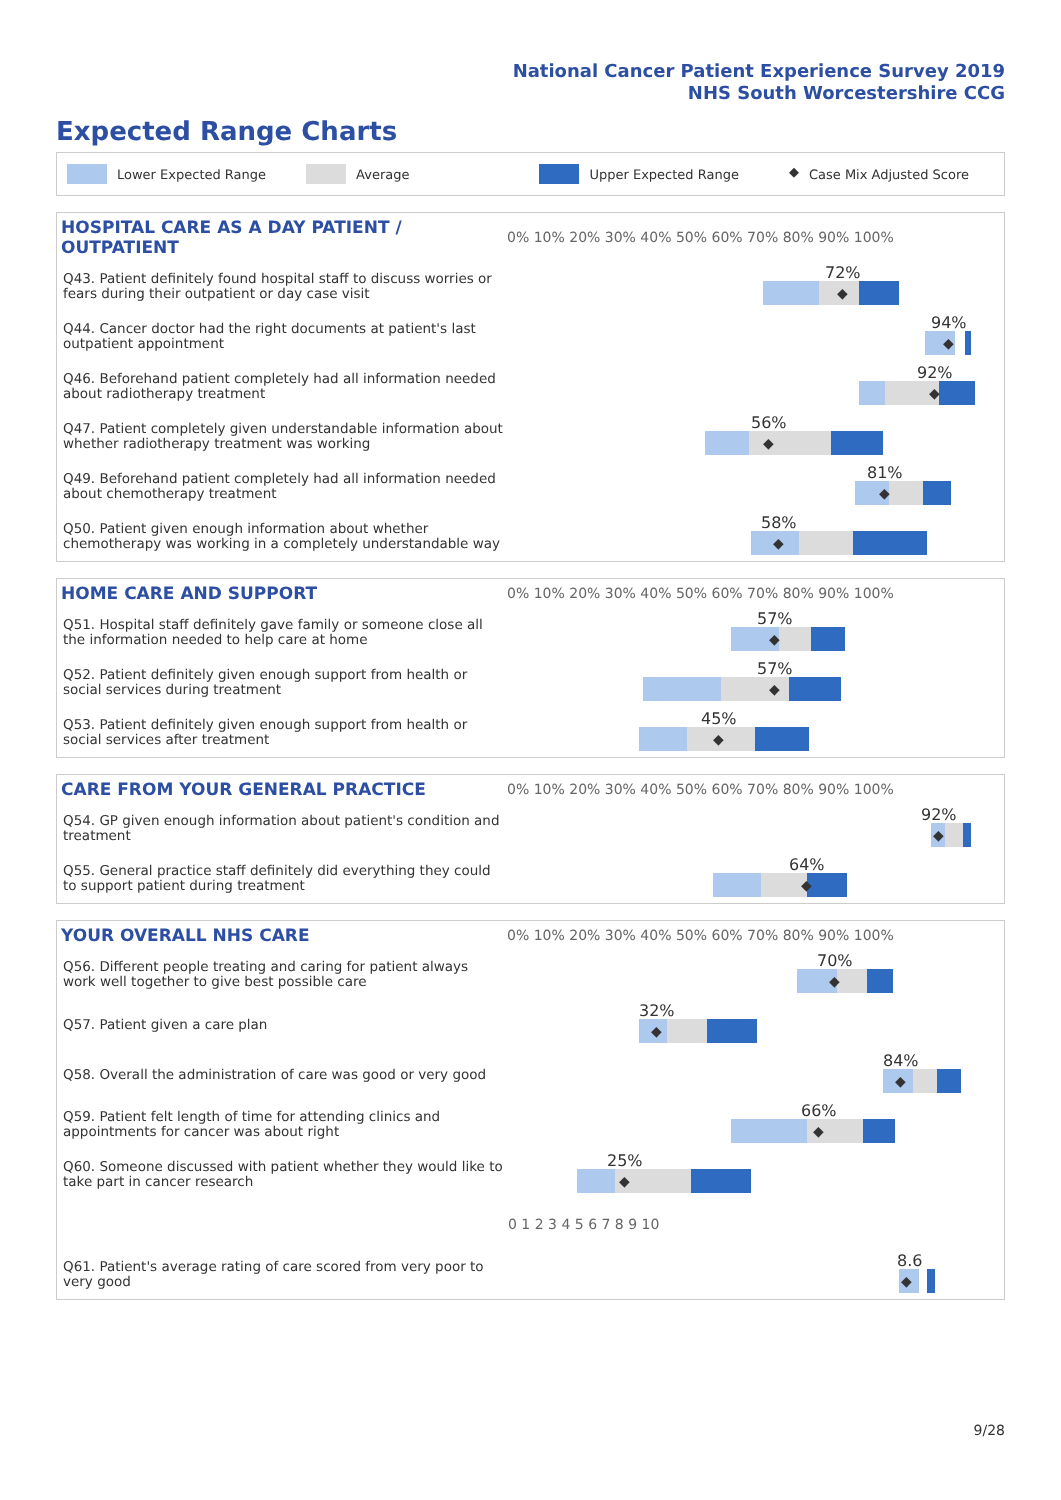National Cancer Patient Experience Survey 2019
NHS South Worcestershire CCG
Expected Range Charts
Lower Expected Range Average Upper Expected Range ◆ Case Mix Adjusted Score
| HOSPITAL CARE AS A DAY PATIENT / OUTPATIENT | 0% 10% 20% 30% 40% 50% 60% 70% 80% 90% 100% |
| --- | --- |
| Q43. Patient definitely found hospital staff to discuss worries or fears during their outpatient or day case visit | 72% ◆ |
| Q44. Cancer doctor had the right documents at patient's last outpatient appointment | 94% ◆ |
| Q46. Beforehand patient completely had all information needed about radiotherapy treatment | 92% ◆ |
| Q47. Patient completely given understandable information about whether radiotherapy treatment was working | 56% ◆ |
| Q49. Beforehand patient completely had all information needed about chemotherapy treatment | 81% ◆ |
| Q50. Patient given enough information about whether chemotherapy was working in a completely understandable way | 58% ◆ |
| HOME CARE AND SUPPORT | 0% 10% 20% 30% 40% 50% 60% 70% 80% 90% 100% |
| --- | --- |
| Q51. Hospital staff definitely gave family or someone close all the information needed to help care at home | 57% ◆ |
| Q52. Patient definitely given enough support from health or social services during treatment | 57% ◆ |
| Q53. Patient definitely given enough support from health or social services after treatment | 45% ◆ |
| CARE FROM YOUR GENERAL PRACTICE | 0% 10% 20% 30% 40% 50% 60% 70% 80% 90% 100% |
| --- | --- |
| Q54. GP given enough information about patient's condition and treatment | 92% ◆ |
| Q55. General practice staff definitely did everything they could to support patient during treatment | 64% ◆ |
| YOUR OVERALL NHS CARE | 0% 10% 20% 30% 40% 50% 60% 70% 80% 90% 100% |
| --- | --- |
| Q56. Different people treating and caring for patient always work well together to give best possible care | 70% ◆ |
| Q57. Patient given a care plan | 32% ◆ |
| Q58. Overall the administration of care was good or very good | 84% ◆ |
| Q59. Patient felt length of time for attending clinics and appointments for cancer was about right | 66% ◆ |
| Q60. Someone discussed with patient whether they would like to take part in cancer research | 25% ◆ |
| | 0 1 2 3 4 5 6 7 8 9 10 |
| Q61. Patient's average rating of care scored from very poor to very good | 8.6 ◆ |
9/28